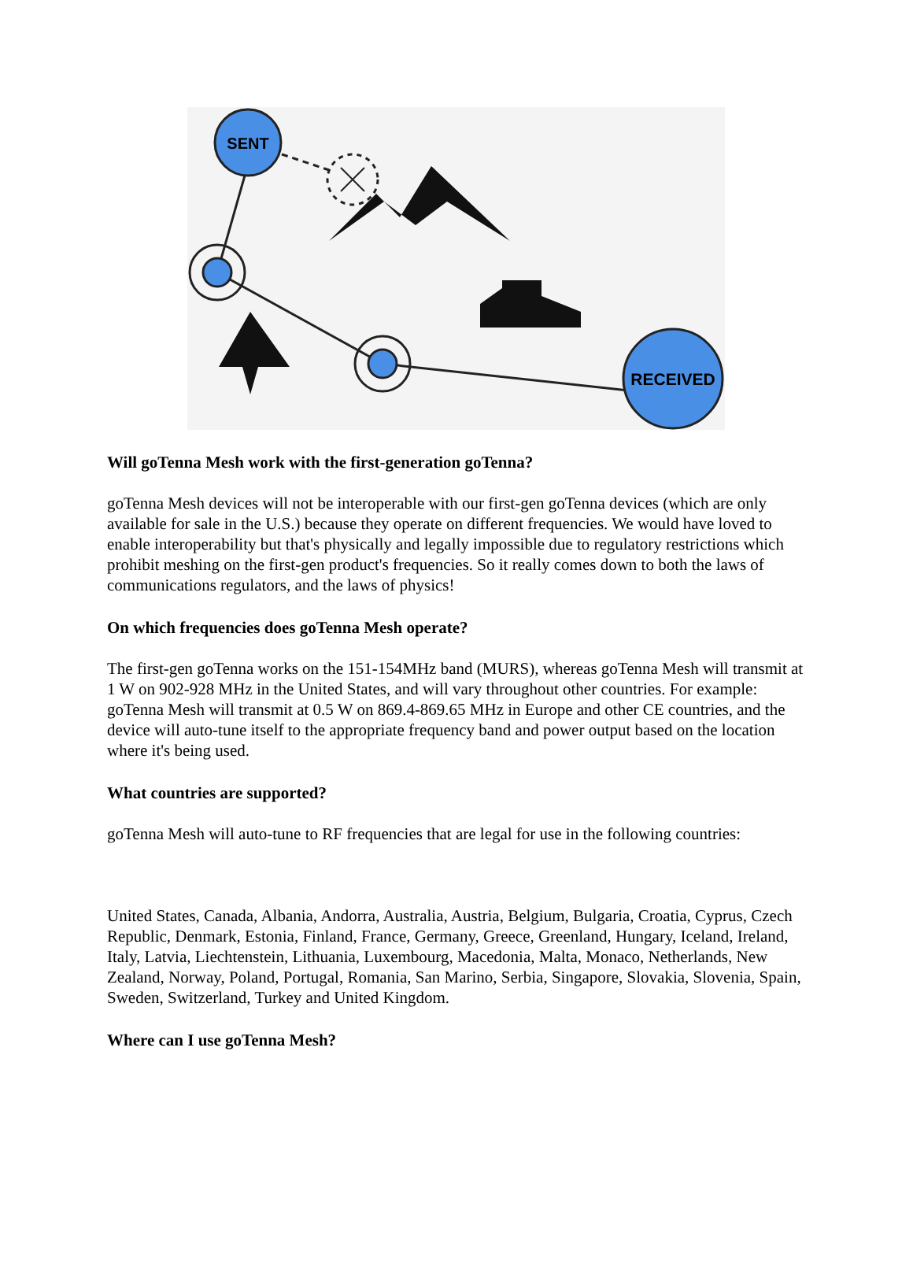SENT
RECEIVED
Will goTenna Mesh work with the first-generation goTenna?
goTenna Mesh devices will not be interoperable with our first-gen goTenna devices (which are only available for sale in the U.S.) because they operate on different frequencies. We would have loved to enable interoperability but that's physically and legally impossible due to regulatory restrictions which prohibit meshing on the first-gen product's frequencies. So it really comes down to both the laws of communications regulators, and the laws of physics!
On which frequencies does goTenna Mesh operate?
The first-gen goTenna works on the 151-154MHz band (MURS), whereas goTenna Mesh will transmit at 1 W on 902-928 MHz in the United States, and will vary throughout other countries. For example: goTenna Mesh will transmit at 0.5 W on 869.4-869.65 MHz in Europe and other CE countries, and the device will auto-tune itself to the appropriate frequency band and power output based on the location where it's being used.
What countries are supported?
goTenna Mesh will auto-tune to RF frequencies that are legal for use in the following countries:
United States, Canada, Albania, Andorra, Australia, Austria, Belgium, Bulgaria, Croatia, Cyprus, Czech Republic, Denmark, Estonia, Finland, France, Germany, Greece, Greenland, Hungary, Iceland, Ireland, Italy, Latvia, Liechtenstein, Lithuania, Luxembourg, Macedonia, Malta, Monaco, Netherlands, New Zealand, Norway, Poland, Portugal, Romania, San Marino, Serbia, Singapore, Slovakia, Slovenia, Spain, Sweden, Switzerland, Turkey and United Kingdom.
Where can I use goTenna Mesh?